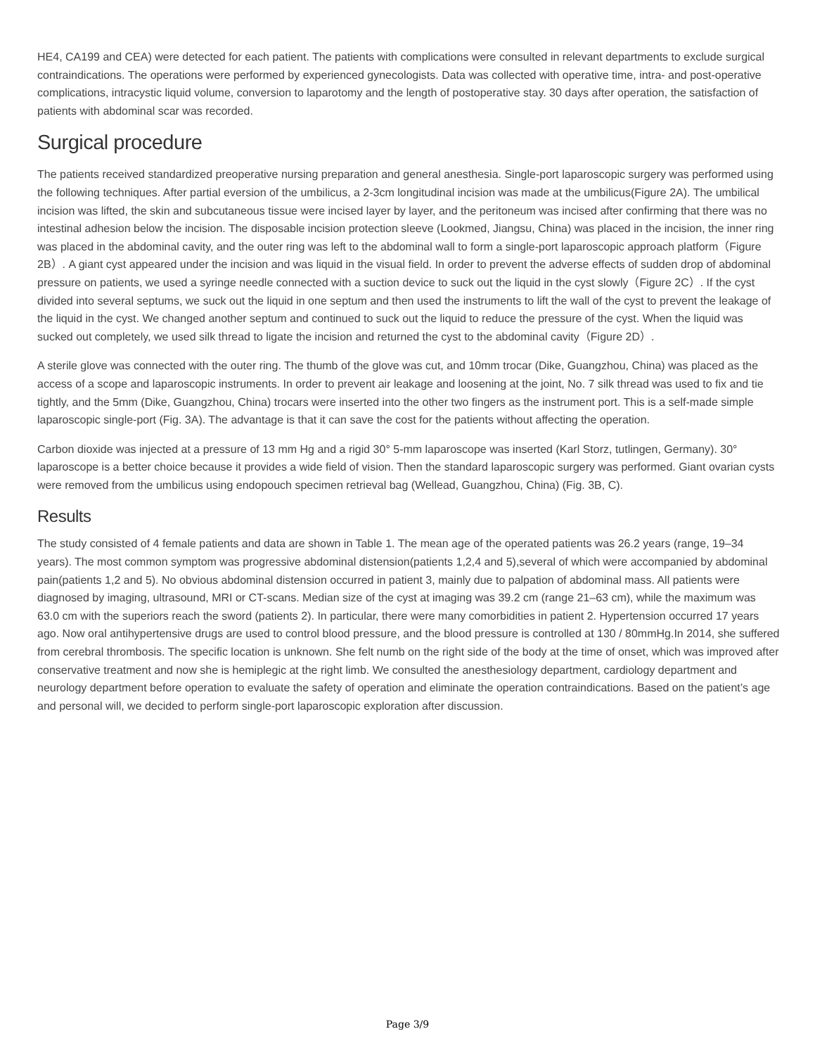HE4, CA199 and CEA) were detected for each patient. The patients with complications were consulted in relevant departments to exclude surgical contraindications. The operations were performed by experienced gynecologists. Data was collected with operative time, intra- and post-operative complications, intracystic liquid volume, conversion to laparotomy and the length of postoperative stay. 30 days after operation, the satisfaction of patients with abdominal scar was recorded.
Surgical procedure
The patients received standardized preoperative nursing preparation and general anesthesia. Single-port laparoscopic surgery was performed using the following techniques. After partial eversion of the umbilicus, a 2-3cm longitudinal incision was made at the umbilicus(Figure 2A). The umbilical incision was lifted, the skin and subcutaneous tissue were incised layer by layer, and the peritoneum was incised after confirming that there was no intestinal adhesion below the incision. The disposable incision protection sleeve (Lookmed, Jiangsu, China) was placed in the incision, the inner ring was placed in the abdominal cavity, and the outer ring was left to the abdominal wall to form a single-port laparoscopic approach platform（Figure 2B）. A giant cyst appeared under the incision and was liquid in the visual field. In order to prevent the adverse effects of sudden drop of abdominal pressure on patients, we used a syringe needle connected with a suction device to suck out the liquid in the cyst slowly（Figure 2C）. If the cyst divided into several septums, we suck out the liquid in one septum and then used the instruments to lift the wall of the cyst to prevent the leakage of the liquid in the cyst. We changed another septum and continued to suck out the liquid to reduce the pressure of the cyst. When the liquid was sucked out completely, we used silk thread to ligate the incision and returned the cyst to the abdominal cavity（Figure 2D）.
A sterile glove was connected with the outer ring. The thumb of the glove was cut, and 10mm trocar (Dike, Guangzhou, China) was placed as the access of a scope and laparoscopic instruments. In order to prevent air leakage and loosening at the joint, No. 7 silk thread was used to fix and tie tightly, and the 5mm (Dike, Guangzhou, China) trocars were inserted into the other two fingers as the instrument port. This is a self-made simple laparoscopic single-port (Fig. 3A). The advantage is that it can save the cost for the patients without affecting the operation.
Carbon dioxide was injected at a pressure of 13 mm Hg and a rigid 30° 5-mm laparoscope was inserted (Karl Storz, tutlingen, Germany). 30° laparoscope is a better choice because it provides a wide field of vision. Then the standard laparoscopic surgery was performed. Giant ovarian cysts were removed from the umbilicus using endopouch specimen retrieval bag (Wellead, Guangzhou, China) (Fig. 3B, C).
Results
The study consisted of 4 female patients and data are shown in Table 1. The mean age of the operated patients was 26.2 years (range, 19–34 years). The most common symptom was progressive abdominal distension(patients 1,2,4 and 5),several of which were accompanied by abdominal pain(patients 1,2 and 5). No obvious abdominal distension occurred in patient 3, mainly due to palpation of abdominal mass. All patients were diagnosed by imaging, ultrasound, MRI or CT-scans. Median size of the cyst at imaging was 39.2 cm (range 21–63 cm), while the maximum was 63.0 cm with the superiors reach the sword (patients 2). In particular, there were many comorbidities in patient 2. Hypertension occurred 17 years ago. Now oral antihypertensive drugs are used to control blood pressure, and the blood pressure is controlled at 130 / 80mmHg.In 2014, she suffered from cerebral thrombosis. The specific location is unknown. She felt numb on the right side of the body at the time of onset, which was improved after conservative treatment and now she is hemiplegic at the right limb. We consulted the anesthesiology department, cardiology department and neurology department before operation to evaluate the safety of operation and eliminate the operation contraindications. Based on the patient’s age and personal will, we decided to perform single-port laparoscopic exploration after discussion.
Page 3/9